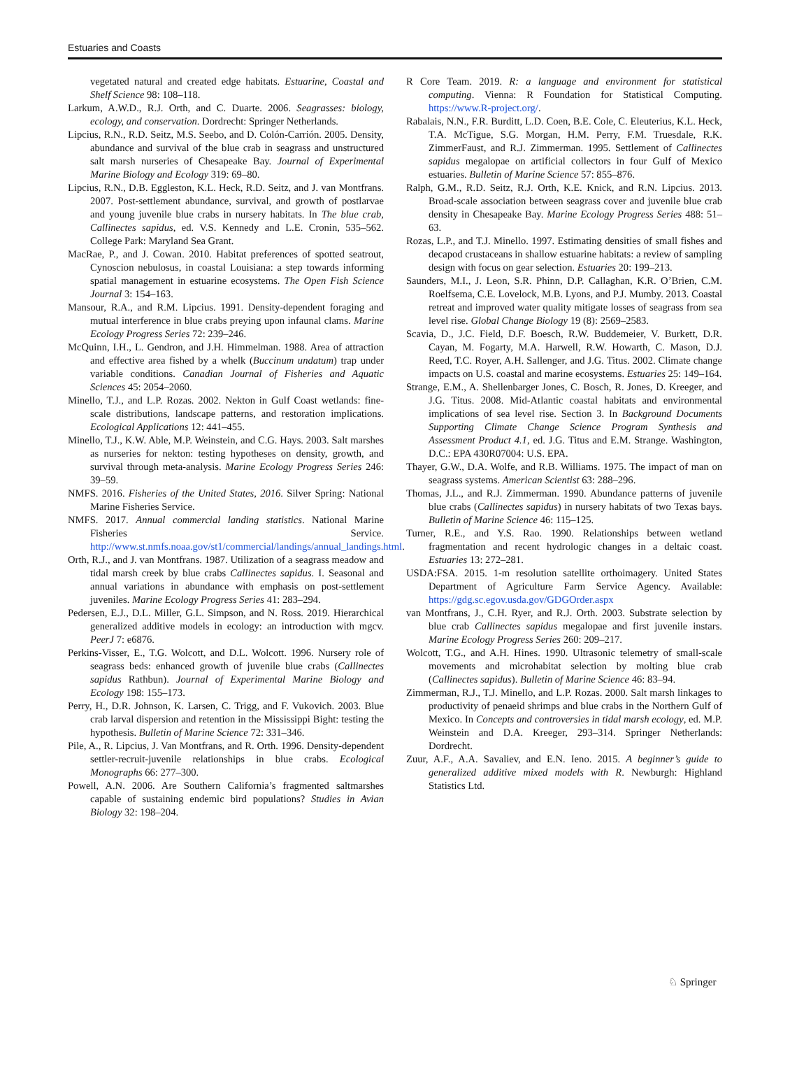Estuaries and Coasts
vegetated natural and created edge habitats. Estuarine, Coastal and Shelf Science 98: 108–118.
Larkum, A.W.D., R.J. Orth, and C. Duarte. 2006. Seagrasses: biology, ecology, and conservation. Dordrecht: Springer Netherlands.
Lipcius, R.N., R.D. Seitz, M.S. Seebo, and D. Colón-Carrión. 2005. Density, abundance and survival of the blue crab in seagrass and unstructured salt marsh nurseries of Chesapeake Bay. Journal of Experimental Marine Biology and Ecology 319: 69–80.
Lipcius, R.N., D.B. Eggleston, K.L. Heck, R.D. Seitz, and J. van Montfrans. 2007. Post-settlement abundance, survival, and growth of postlarvae and young juvenile blue crabs in nursery habitats. In The blue crab, Callinectes sapidus, ed. V.S. Kennedy and L.E. Cronin, 535–562. College Park: Maryland Sea Grant.
MacRae, P., and J. Cowan. 2010. Habitat preferences of spotted seatrout, Cynoscion nebulosus, in coastal Louisiana: a step towards informing spatial management in estuarine ecosystems. The Open Fish Science Journal 3: 154–163.
Mansour, R.A., and R.M. Lipcius. 1991. Density-dependent foraging and mutual interference in blue crabs preying upon infaunal clams. Marine Ecology Progress Series 72: 239–246.
McQuinn, I.H., L. Gendron, and J.H. Himmelman. 1988. Area of attraction and effective area fished by a whelk (Buccinum undatum) trap under variable conditions. Canadian Journal of Fisheries and Aquatic Sciences 45: 2054–2060.
Minello, T.J., and L.P. Rozas. 2002. Nekton in Gulf Coast wetlands: fine-scale distributions, landscape patterns, and restoration implications. Ecological Applications 12: 441–455.
Minello, T.J., K.W. Able, M.P. Weinstein, and C.G. Hays. 2003. Salt marshes as nurseries for nekton: testing hypotheses on density, growth, and survival through meta-analysis. Marine Ecology Progress Series 246: 39–59.
NMFS. 2016. Fisheries of the United States, 2016. Silver Spring: National Marine Fisheries Service.
NMFS. 2017. Annual commercial landing statistics. National Marine Fisheries Service. http://www.st.nmfs.noaa.gov/st1/commercial/landings/annual_landings.html.
Orth, R.J., and J. van Montfrans. 1987. Utilization of a seagrass meadow and tidal marsh creek by blue crabs Callinectes sapidus. I. Seasonal and annual variations in abundance with emphasis on post-settlement juveniles. Marine Ecology Progress Series 41: 283–294.
Pedersen, E.J., D.L. Miller, G.L. Simpson, and N. Ross. 2019. Hierarchical generalized additive models in ecology: an introduction with mgcv. PeerJ 7: e6876.
Perkins-Visser, E., T.G. Wolcott, and D.L. Wolcott. 1996. Nursery role of seagrass beds: enhanced growth of juvenile blue crabs (Callinectes sapidus Rathbun). Journal of Experimental Marine Biology and Ecology 198: 155–173.
Perry, H., D.R. Johnson, K. Larsen, C. Trigg, and F. Vukovich. 2003. Blue crab larval dispersion and retention in the Mississippi Bight: testing the hypothesis. Bulletin of Marine Science 72: 331–346.
Pile, A., R. Lipcius, J. Van Montfrans, and R. Orth. 1996. Density-dependent settler-recruit-juvenile relationships in blue crabs. Ecological Monographs 66: 277–300.
Powell, A.N. 2006. Are Southern California’s fragmented saltmarshes capable of sustaining endemic bird populations? Studies in Avian Biology 32: 198–204.
R Core Team. 2019. R: a language and environment for statistical computing. Vienna: R Foundation for Statistical Computing. https://www.R-project.org/.
Rabalais, N.N., F.R. Burditt, L.D. Coen, B.E. Cole, C. Eleuterius, K.L. Heck, T.A. McTigue, S.G. Morgan, H.M. Perry, F.M. Truesdale, R.K. ZimmerFaust, and R.J. Zimmerman. 1995. Settlement of Callinectes sapidus megalopae on artificial collectors in four Gulf of Mexico estuaries. Bulletin of Marine Science 57: 855–876.
Ralph, G.M., R.D. Seitz, R.J. Orth, K.E. Knick, and R.N. Lipcius. 2013. Broad-scale association between seagrass cover and juvenile blue crab density in Chesapeake Bay. Marine Ecology Progress Series 488: 51–63.
Rozas, L.P., and T.J. Minello. 1997. Estimating densities of small fishes and decapod crustaceans in shallow estuarine habitats: a review of sampling design with focus on gear selection. Estuaries 20: 199–213.
Saunders, M.I., J. Leon, S.R. Phinn, D.P. Callaghan, K.R. O’Brien, C.M. Roelfsema, C.E. Lovelock, M.B. Lyons, and P.J. Mumby. 2013. Coastal retreat and improved water quality mitigate losses of seagrass from sea level rise. Global Change Biology 19 (8): 2569–2583.
Scavia, D., J.C. Field, D.F. Boesch, R.W. Buddemeier, V. Burkett, D.R. Cayan, M. Fogarty, M.A. Harwell, R.W. Howarth, C. Mason, D.J. Reed, T.C. Royer, A.H. Sallenger, and J.G. Titus. 2002. Climate change impacts on U.S. coastal and marine ecosystems. Estuaries 25: 149–164.
Strange, E.M., A. Shellenbarger Jones, C. Bosch, R. Jones, D. Kreeger, and J.G. Titus. 2008. Mid-Atlantic coastal habitats and environmental implications of sea level rise. Section 3. In Background Documents Supporting Climate Change Science Program Synthesis and Assessment Product 4.1, ed. J.G. Titus and E.M. Strange. Washington, D.C.: EPA 430R07004: U.S. EPA.
Thayer, G.W., D.A. Wolfe, and R.B. Williams. 1975. The impact of man on seagrass systems. American Scientist 63: 288–296.
Thomas, J.L., and R.J. Zimmerman. 1990. Abundance patterns of juvenile blue crabs (Callinectes sapidus) in nursery habitats of two Texas bays. Bulletin of Marine Science 46: 115–125.
Turner, R.E., and Y.S. Rao. 1990. Relationships between wetland fragmentation and recent hydrologic changes in a deltaic coast. Estuaries 13: 272–281.
USDA:FSA. 2015. 1-m resolution satellite orthoimagery. United States Department of Agriculture Farm Service Agency. Available: https://gdg.sc.egov.usda.gov/GDGOrder.aspx
van Montfrans, J., C.H. Ryer, and R.J. Orth. 2003. Substrate selection by blue crab Callinectes sapidus megalopae and first juvenile instars. Marine Ecology Progress Series 260: 209–217.
Wolcott, T.G., and A.H. Hines. 1990. Ultrasonic telemetry of small-scale movements and microhabitat selection by molting blue crab (Callinectes sapidus). Bulletin of Marine Science 46: 83–94.
Zimmerman, R.J., T.J. Minello, and L.P. Rozas. 2000. Salt marsh linkages to productivity of penaeid shrimps and blue crabs in the Northern Gulf of Mexico. In Concepts and controversies in tidal marsh ecology, ed. M.P. Weinstein and D.A. Kreeger, 293–314. Springer Netherlands: Dordrecht.
Zuur, A.F., A.A. Savaliev, and E.N. Ieno. 2015. A beginner’s guide to generalized additive mixed models with R. Newburgh: Highland Statistics Ltd.
♘ Springer